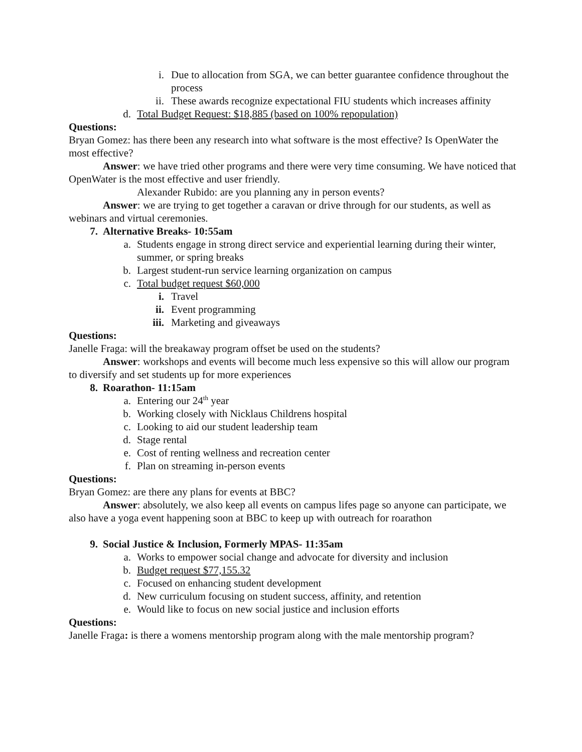i. Due to allocation from SGA, we can better guarantee confidence throughout the process
ii. These awards recognize expectational FIU students which increases affinity
d. Total Budget Request: $18,885 (based on 100% repopulation)
Questions:
Bryan Gomez: has there been any research into what software is the most effective? Is OpenWater the most effective?
Answer: we have tried other programs and there were very time consuming. We have noticed that OpenWater is the most effective and user friendly.
Alexander Rubido: are you planning any in person events?
Answer: we are trying to get together a caravan or drive through for our students, as well as webinars and virtual ceremonies.
7. Alternative Breaks- 10:55am
a. Students engage in strong direct service and experiential learning during their winter, summer, or spring breaks
b. Largest student-run service learning organization on campus
c. Total budget request $60,000
i. Travel
ii. Event programming
iii. Marketing and giveaways
Questions:
Janelle Fraga: will the breakaway program offset be used on the students?
Answer: workshops and events will become much less expensive so this will allow our program to diversify and set students up for more experiences
8. Roarathon- 11:15am
a. Entering our 24<sup>th</sup> year
b. Working closely with Nicklaus Childrens hospital
c. Looking to aid our student leadership team
d. Stage rental
e. Cost of renting wellness and recreation center
f. Plan on streaming in-person events
Questions:
Bryan Gomez: are there any plans for events at BBC?
Answer: absolutely, we also keep all events on campus lifes page so anyone can participate, we also have a yoga event happening soon at BBC to keep up with outreach for roarathon
9. Social Justice & Inclusion, Formerly MPAS- 11:35am
a. Works to empower social change and advocate for diversity and inclusion
b. Budget request $77,155.32
c. Focused on enhancing student development
d. New curriculum focusing on student success, affinity, and retention
e. Would like to focus on new social justice and inclusion efforts
Questions:
Janelle Fraga: is there a womens mentorship program along with the male mentorship program?